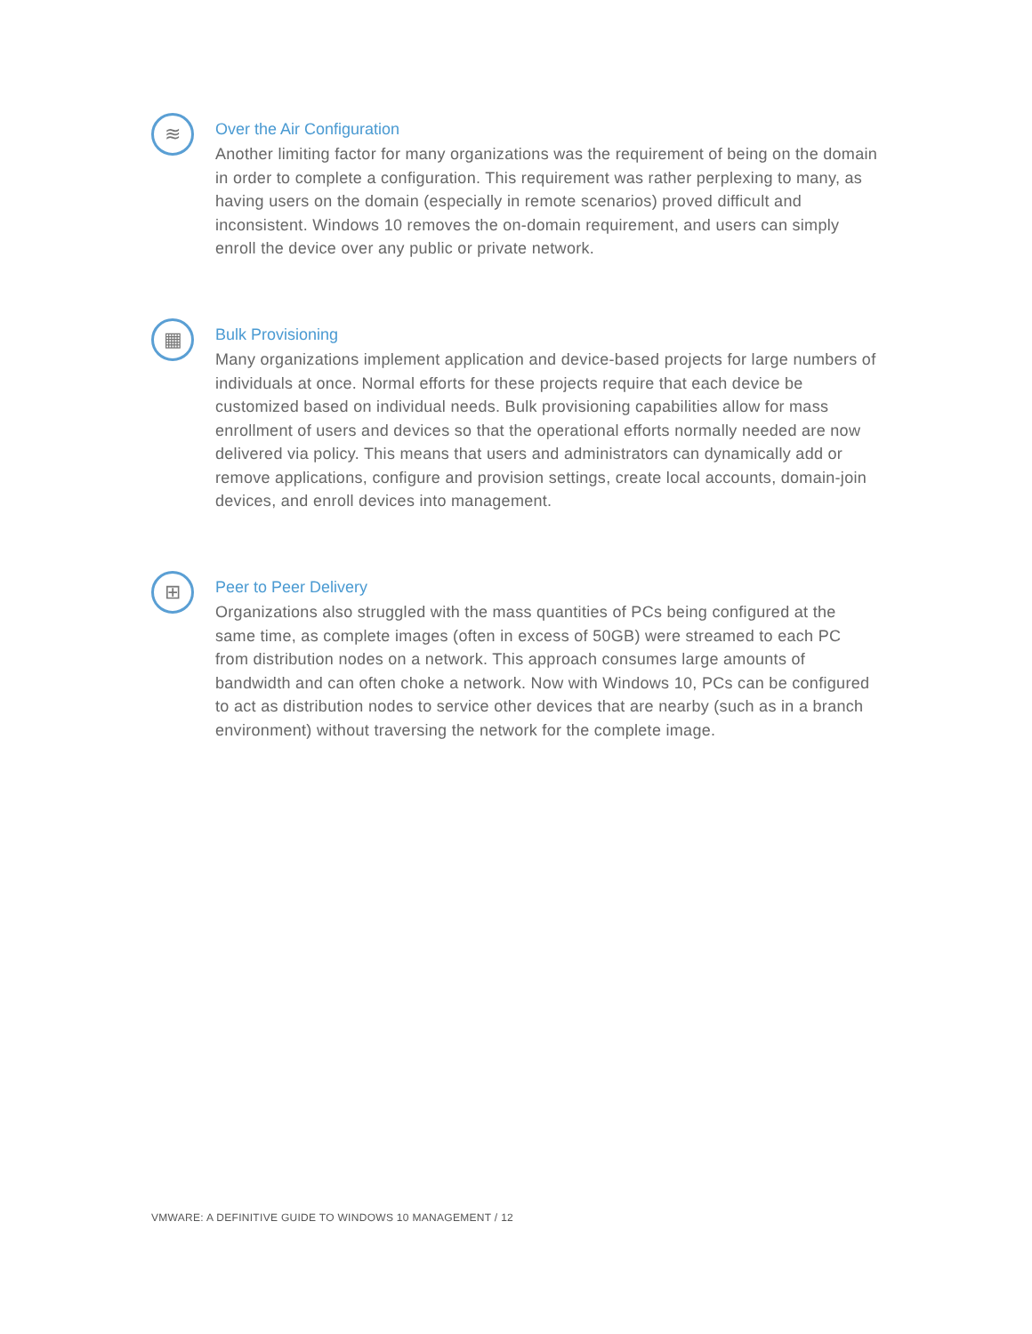≋
Over the Air Configuration
Another limiting factor for many organizations was the requirement of being on the domain in order to complete a configuration. This requirement was rather perplexing to many, as having users on the domain (especially in remote scenarios) proved difficult and inconsistent. Windows 10 removes the on-domain requirement, and users can simply enroll the device over any public or private network.
▦
Bulk Provisioning
Many organizations implement application and device-based projects for large numbers of individuals at once. Normal efforts for these projects require that each device be customized based on individual needs. Bulk provisioning capabilities allow for mass enrollment of users and devices so that the operational efforts normally needed are now delivered via policy. This means that users and administrators can dynamically add or remove applications, configure and provision settings, create local accounts, domain-join devices, and enroll devices into management.
⊞
Peer to Peer Delivery
Organizations also struggled with the mass quantities of PCs being configured at the same time, as complete images (often in excess of 50GB) were streamed to each PC from distribution nodes on a network. This approach consumes large amounts of bandwidth and can often choke a network. Now with Windows 10, PCs can be configured to act as distribution nodes to service other devices that are nearby (such as in a branch environment) without traversing the network for the complete image.
VMWARE: A DEFINITIVE GUIDE TO WINDOWS 10 MANAGEMENT / 12